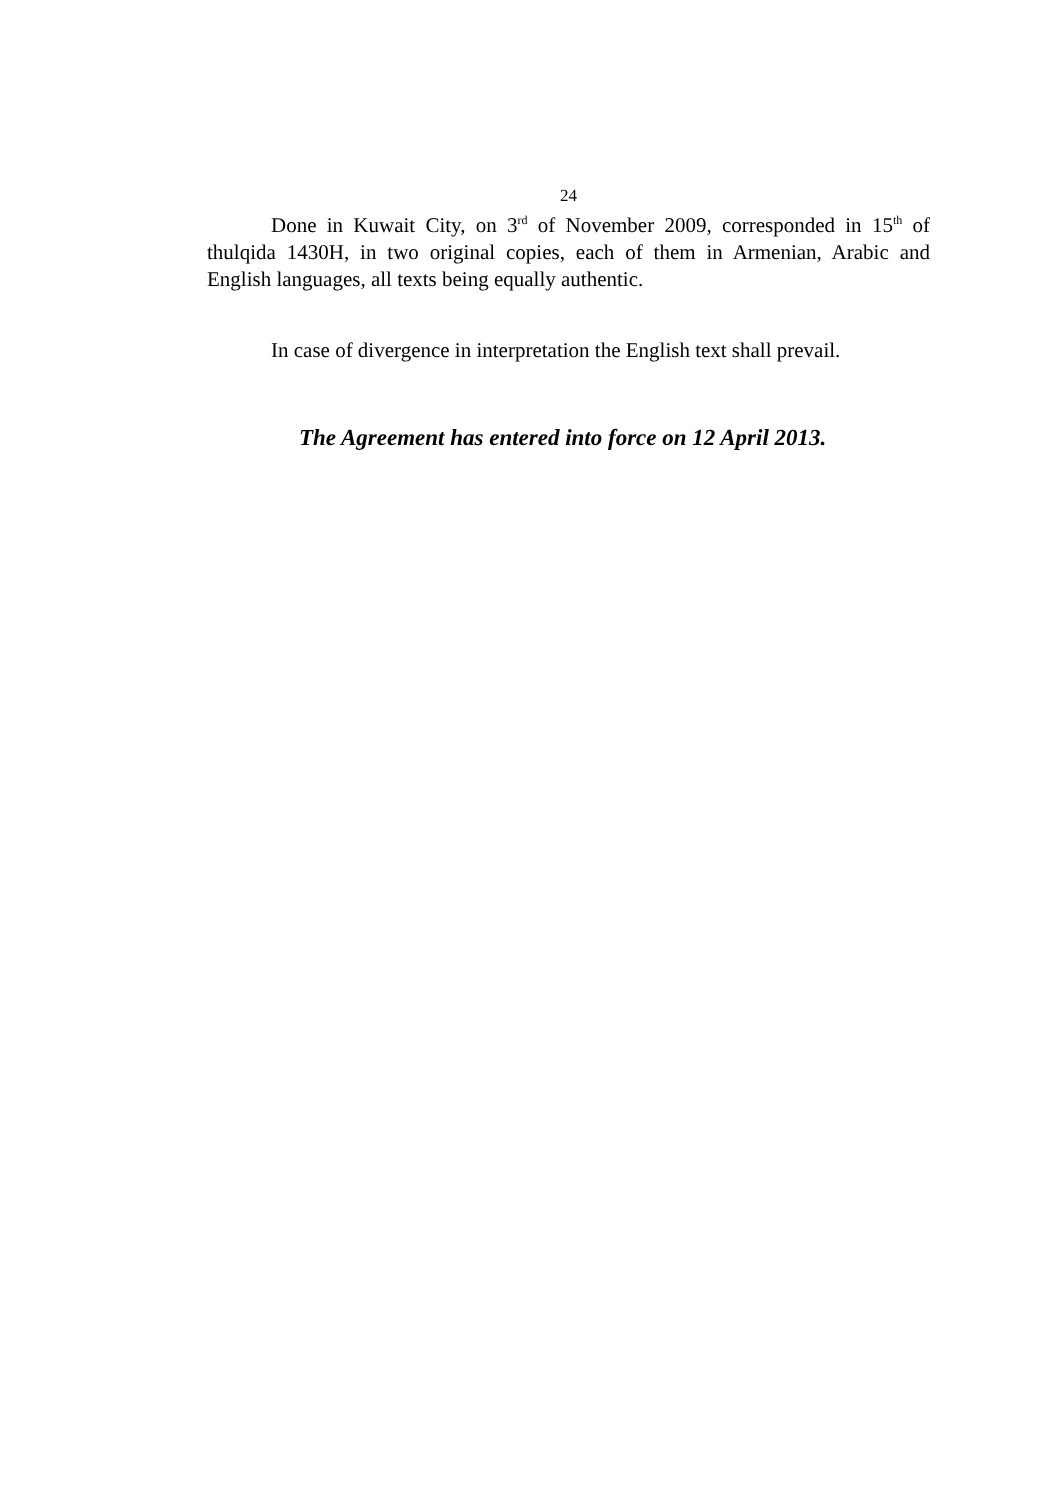24
Done in Kuwait City, on 3<sup>rd</sup> of November 2009, corresponded in 15<sup>th</sup> of thulqida 1430H, in two original copies, each of them in Armenian, Arabic and English languages, all texts being equally authentic.
In case of divergence in interpretation the English text shall prevail.
The Agreement has entered into force on 12 April 2013.